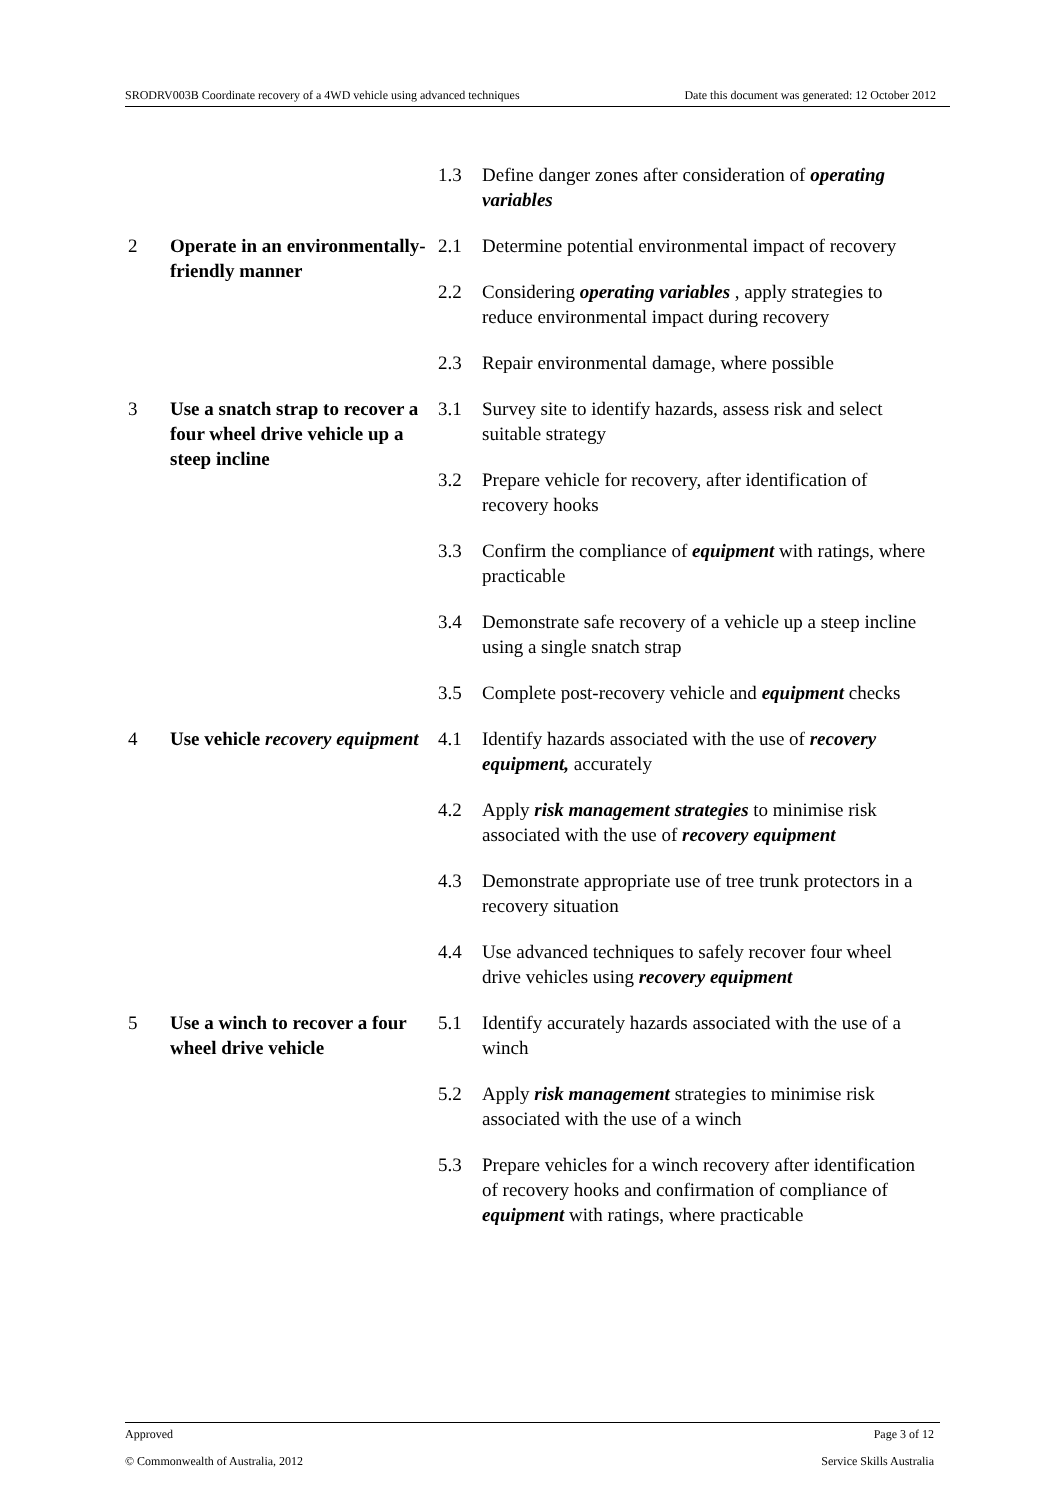SRODRV003B Coordinate recovery of a 4WD vehicle using advanced techniques Date this document was generated: 12 October 2012
| | | 1.3 | Define danger zones after consideration of operating variables |
| 2 | Operate in an environmentally-friendly manner | 2.1 | Determine potential environmental impact of recovery |
| | | 2.2 | Considering operating variables , apply strategies to reduce environmental impact during recovery |
| | | 2.3 | Repair environmental damage, where possible |
| 3 | Use a snatch strap to recover a four wheel drive vehicle up a steep incline | 3.1 | Survey site to identify hazards, assess risk and select suitable strategy |
| | | 3.2 | Prepare vehicle for recovery, after identification of recovery hooks |
| | | 3.3 | Confirm the compliance of equipment with ratings, where practicable |
| | | 3.4 | Demonstrate safe recovery of a vehicle up a steep incline using a single snatch strap |
| | | 3.5 | Complete post-recovery vehicle and equipment checks |
| 4 | Use vehicle recovery equipment | 4.1 | Identify hazards associated with the use of recovery equipment, accurately |
| | | 4.2 | Apply risk management strategies to minimise risk associated with the use of recovery equipment |
| | | 4.3 | Demonstrate appropriate use of tree trunk protectors in a recovery situation |
| | | 4.4 | Use advanced techniques to safely recover four wheel drive vehicles using recovery equipment |
| 5 | Use a winch to recover a four wheel drive vehicle | 5.1 | Identify accurately hazards associated with the use of a winch |
| | | 5.2 | Apply risk management strategies to minimise risk associated with the use of a winch |
| | | 5.3 | Prepare vehicles for a winch recovery after identification of recovery hooks and confirmation of compliance of equipment with ratings, where practicable |
Approved Page 3 of 12
© Commonwealth of Australia, 2012 Service Skills Australia